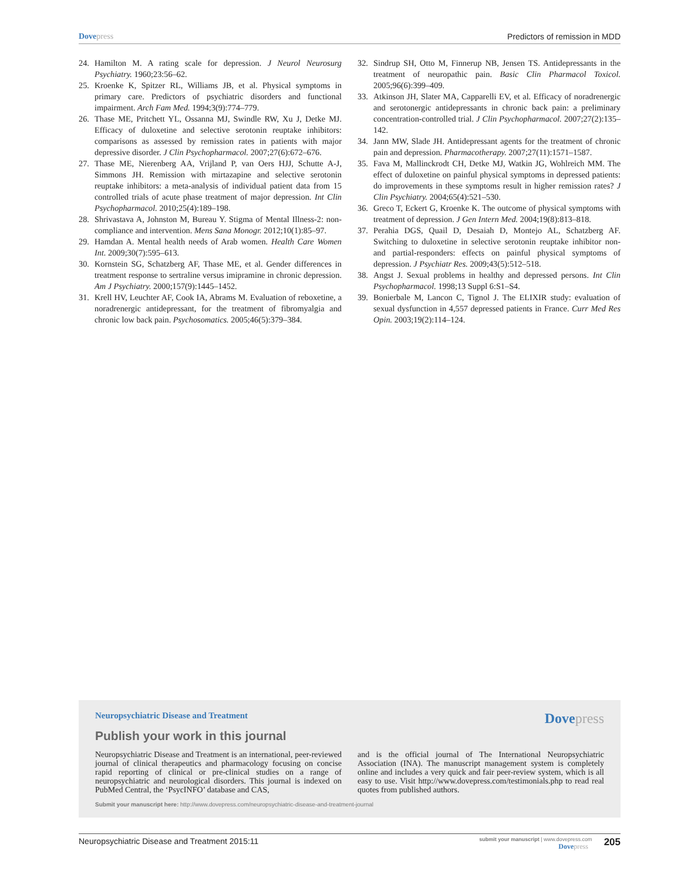Dovepress Predictors of remission in MDD
24. Hamilton M. A rating scale for depression. J Neurol Neurosurg Psychiatry. 1960;23:56–62.
25. Kroenke K, Spitzer RL, Williams JB, et al. Physical symptoms in primary care. Predictors of psychiatric disorders and functional impairment. Arch Fam Med. 1994;3(9):774–779.
26. Thase ME, Pritchett YL, Ossanna MJ, Swindle RW, Xu J, Detke MJ. Efficacy of duloxetine and selective serotonin reuptake inhibitors: comparisons as assessed by remission rates in patients with major depressive disorder. J Clin Psychopharmacol. 2007;27(6):672–676.
27. Thase ME, Nierenberg AA, Vrijland P, van Oers HJJ, Schutte A-J, Simmons JH. Remission with mirtazapine and selective serotonin reuptake inhibitors: a meta-analysis of individual patient data from 15 controlled trials of acute phase treatment of major depression. Int Clin Psychopharmacol. 2010;25(4):189–198.
28. Shrivastava A, Johnston M, Bureau Y. Stigma of Mental Illness-2: non-compliance and intervention. Mens Sana Monogr. 2012;10(1):85–97.
29. Hamdan A. Mental health needs of Arab women. Health Care Women Int. 2009;30(7):595–613.
30. Kornstein SG, Schatzberg AF, Thase ME, et al. Gender differences in treatment response to sertraline versus imipramine in chronic depression. Am J Psychiatry. 2000;157(9):1445–1452.
31. Krell HV, Leuchter AF, Cook IA, Abrams M. Evaluation of reboxetine, a noradrenergic antidepressant, for the treatment of fibromyalgia and chronic low back pain. Psychosomatics. 2005;46(5):379–384.
32. Sindrup SH, Otto M, Finnerup NB, Jensen TS. Antidepressants in the treatment of neuropathic pain. Basic Clin Pharmacol Toxicol. 2005;96(6):399–409.
33. Atkinson JH, Slater MA, Capparelli EV, et al. Efficacy of noradrenergic and serotonergic antidepressants in chronic back pain: a preliminary concentration-controlled trial. J Clin Psychopharmacol. 2007;27(2):135–142.
34. Jann MW, Slade JH. Antidepressant agents for the treatment of chronic pain and depression. Pharmacotherapy. 2007;27(11):1571–1587.
35. Fava M, Mallinckrodt CH, Detke MJ, Watkin JG, Wohlreich MM. The effect of duloxetine on painful physical symptoms in depressed patients: do improvements in these symptoms result in higher remission rates? J Clin Psychiatry. 2004;65(4):521–530.
36. Greco T, Eckert G, Kroenke K. The outcome of physical symptoms with treatment of depression. J Gen Intern Med. 2004;19(8):813–818.
37. Perahia DGS, Quail D, Desaiah D, Montejo AL, Schatzberg AF. Switching to duloxetine in selective serotonin reuptake inhibitor non- and partial-responders: effects on painful physical symptoms of depression. J Psychiatr Res. 2009;43(5):512–518.
38. Angst J. Sexual problems in healthy and depressed persons. Int Clin Psychopharmacol. 1998;13 Suppl 6:S1–S4.
39. Bonierbale M, Lancon C, Tignol J. The ELIXIR study: evaluation of sexual dysfunction in 4,557 depressed patients in France. Curr Med Res Opin. 2003;19(2):114–124.
Neuropsychiatric Disease and Treatment Dovepress
Publish your work in this journal
Neuropsychiatric Disease and Treatment is an international, peer-reviewed journal of clinical therapeutics and pharmacology focusing on concise rapid reporting of clinical or pre-clinical studies on a range of neuropsychiatric and neurological disorders. This journal is indexed on PubMed Central, the ‘PsycINFO’ database and CAS,
and is the official journal of The International Neuropsychiatric Association (INA). The manuscript management system is completely online and includes a very quick and fair peer-review system, which is all easy to use. Visit http://www.dovepress.com/testimonials.php to read real quotes from published authors.
Submit your manuscript here: http://www.dovepress.com/neuropsychiatric-disease-and-treatment-journal
Neuropsychiatric Disease and Treatment 2015:11
submit your manuscript | www.dovepress.com
Dovepress
205